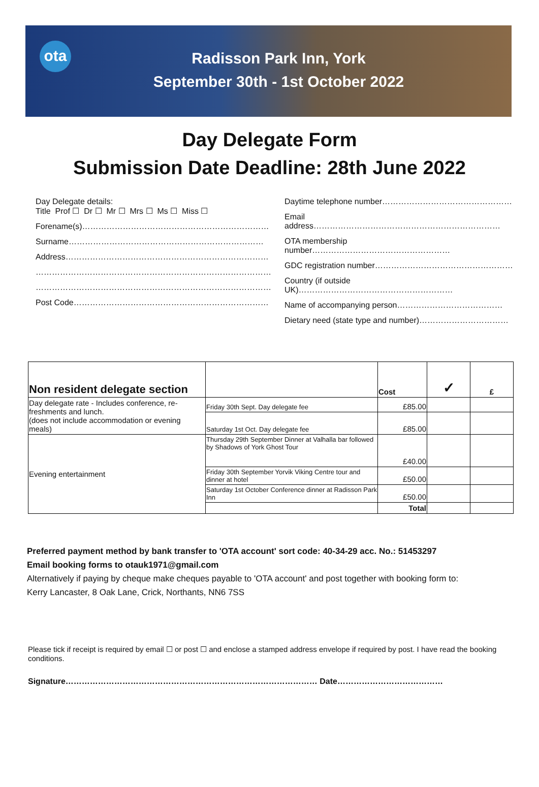ota
Radisson Park Inn, York
September 30th - 1st October 2022
Day Delegate Form
Submission Date Deadline: 28th June 2022
Day Delegate details:
Title Prof ☐ Dr ☐ Mr ☐ Mrs ☐ Ms ☐ Miss ☐
Forename(s)……………………………………………………………
Surname………………………………………………………………
Address…………………………………………………………………
……………………………………………………………………………
……………………………………………………………………………
Post Code………………………………………………………………
Daytime telephone number…………………………………………
Email address……………………………………………………………
OTA membership number……………………………………………
GDC registration number……………………………………………
Country (if outside UK)…………………………………………………
Name of accompanying person…………………………………
Dietary need (state type and number)……………………………
| Non resident delegate section | | Cost | ✓ | £ |
| --- | --- | --- | --- | --- |
| Day delegate rate - Includes conference, re-freshments and lunch. (does not include accommodation or evening meals) | Friday 30th Sept. Day delegate fee | £85.00 | | |
| | Saturday 1st Oct. Day delegate fee | £85.00 | | |
| Evening entertainment | Thursday 29th September Dinner at Valhalla bar followed by Shadows of York Ghost Tour | £40.00 | | |
| | Friday 30th September Yorvik Viking Centre tour and dinner at hotel | £50.00 | | |
| | Saturday 1st October Conference dinner at Radisson Park Inn | £50.00 | | |
| | | Total | | |
Preferred payment method by bank transfer to 'OTA account' sort code: 40-34-29 acc. No.: 51453297
Email booking forms to otauk1971@gmail.com
Alternatively if paying by cheque make cheques payable to 'OTA account' and post together with booking form to:
Kerry Lancaster, 8 Oak Lane, Crick, Northants, NN6 7SS
Please tick if receipt is required by email ☐ or post ☐ and enclose a stamped address envelope if required by post. I have read the booking conditions.
Signature………………………………………………………………………………… Date…………………………………